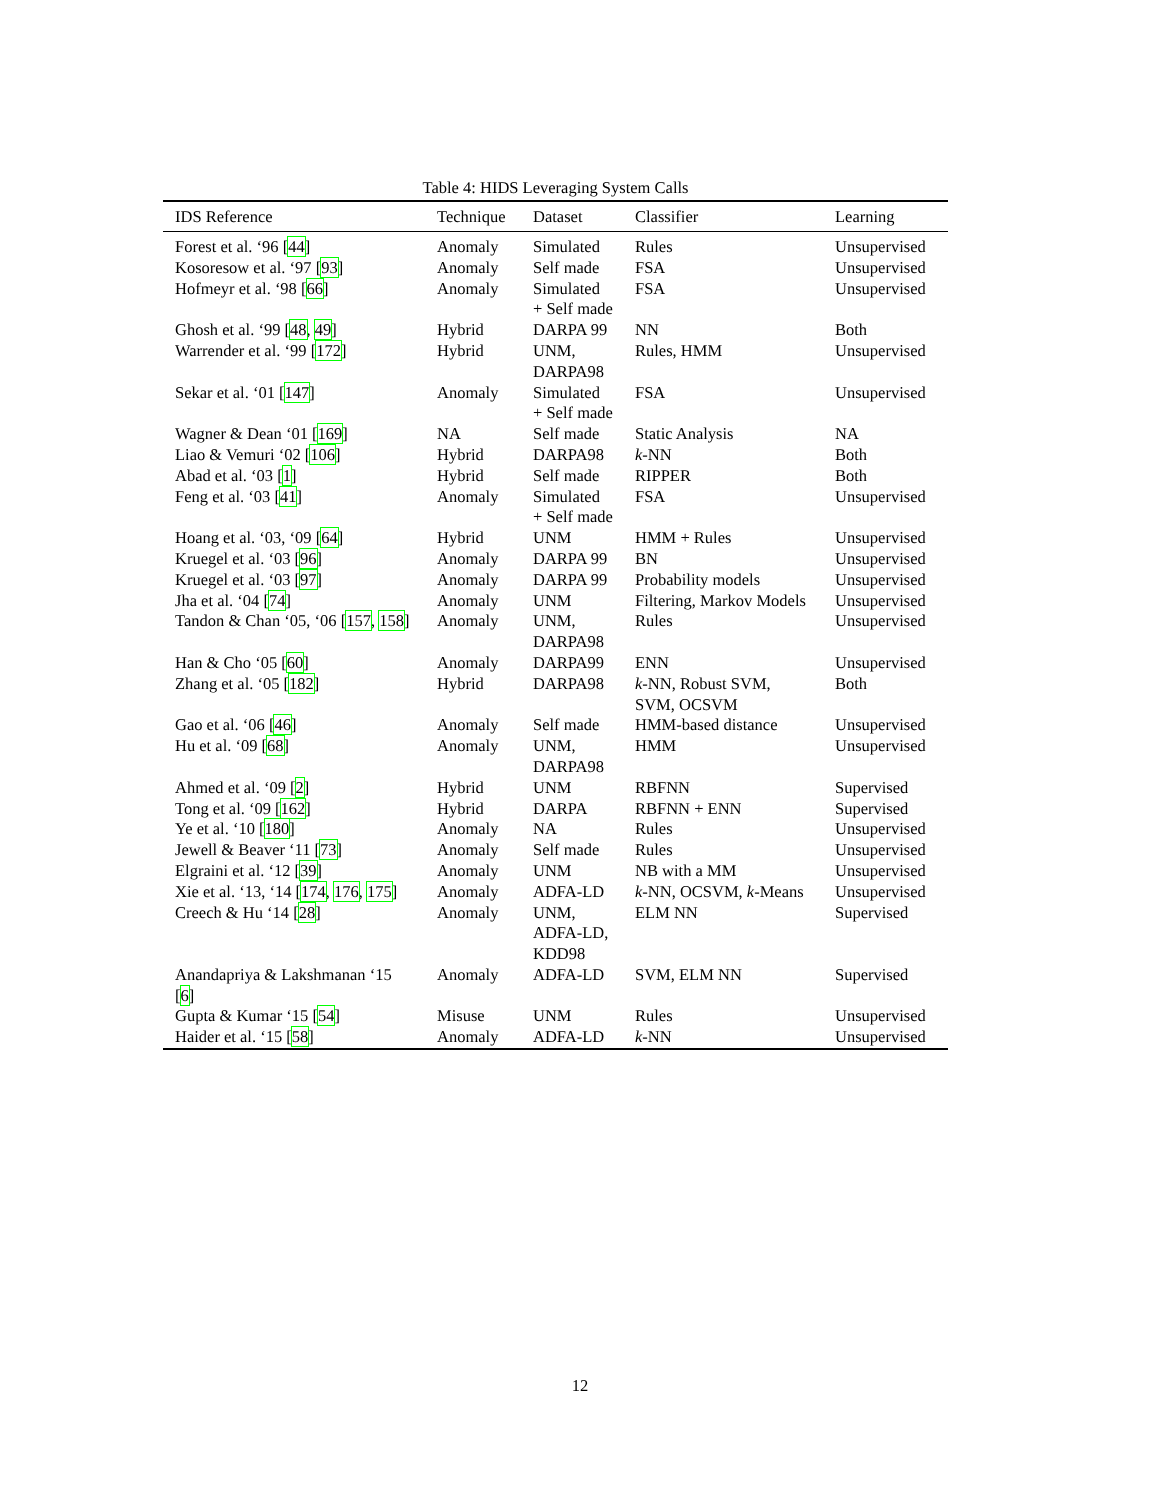Table 4: HIDS Leveraging System Calls
| IDS Reference | Technique | Dataset | Classifier | Learning |
| --- | --- | --- | --- | --- |
| Forest et al. ‘96 [ 44 ] | Anomaly | Simulated | Rules | Unsupervised |
| Kosoresow et al. ‘97 [ 93 ] | Anomaly | Self made | FSA | Unsupervised |
| Hofmeyr et al. ‘98 [ 66 ] | Anomaly | Simulated + Self made | FSA | Unsupervised |
| Ghosh et al. ‘99 [ 48 , 49 ] | Hybrid | DARPA 99 | NN | Both |
| Warrender et al. ‘99 [ 172 ] | Hybrid | UNM, DARPA98 | Rules, HMM | Unsupervised |
| Sekar et al. ‘01 [ 147 ] | Anomaly | Simulated + Self made | FSA | Unsupervised |
| Wagner & Dean ‘01 [ 169 ] | NA | Self made | Static Analysis | NA |
| Liao & Vemuri ‘02 [ 106 ] | Hybrid | DARPA98 | k -NN | Both |
| Abad et al. ‘03 [ 1 ] | Hybrid | Self made | RIPPER | Both |
| Feng et al. ‘03 [ 41 ] | Anomaly | Simulated + Self made | FSA | Unsupervised |
| Hoang et al. ‘03, ‘09 [ 64 ] | Hybrid | UNM | HMM + Rules | Unsupervised |
| Kruegel et al. ‘03 [ 96 ] | Anomaly | DARPA 99 | BN | Unsupervised |
| Kruegel et al. ‘03 [ 97 ] | Anomaly | DARPA 99 | Probability models | Unsupervised |
| Jha et al. ‘04 [ 74 ] | Anomaly | UNM | Filtering, Markov Models | Unsupervised |
| Tandon & Chan ‘05, ‘06 [ 157 , 158 ] | Anomaly | UNM, DARPA98 | Rules | Unsupervised |
| Han & Cho ‘05 [ 60 ] | Anomaly | DARPA99 | ENN | Unsupervised |
| Zhang et al. ‘05 [ 182 ] | Hybrid | DARPA98 | k -NN, Robust SVM, SVM, OCSVM | Both |
| Gao et al. ‘06 [ 46 ] | Anomaly | Self made | HMM-based distance | Unsupervised |
| Hu et al. ‘09 [ 68 ] | Anomaly | UNM, DARPA98 | HMM | Unsupervised |
| Ahmed et al. ‘09 [ 2 ] | Hybrid | UNM | RBFNN | Supervised |
| Tong et al. ‘09 [ 162 ] | Hybrid | DARPA | RBFNN + ENN | Supervised |
| Ye et al. ‘10 [ 180 ] | Anomaly | NA | Rules | Unsupervised |
| Jewell & Beaver ‘11 [ 73 ] | Anomaly | Self made | Rules | Unsupervised |
| Elgraini et al. ‘12 [ 39 ] | Anomaly | UNM | NB with a MM | Unsupervised |
| Xie et al. ‘13, ‘14 [ 174 , 176 , 175 ] | Anomaly | ADFA-LD | k -NN, OCSVM, k -Means | Unsupervised |
| Creech & Hu ‘14 [ 28 ] | Anomaly | UNM, ADFA-LD, KDD98 | ELM NN | Supervised |
| Anandapriya & Lakshmanan ‘15 [ 6 ] | Anomaly | ADFA-LD | SVM, ELM NN | Supervised |
| Gupta & Kumar ‘15 [ 54 ] | Misuse | UNM | Rules | Unsupervised |
| Haider et al. ‘15 [ 58 ] | Anomaly | ADFA-LD | k -NN | Unsupervised |
12